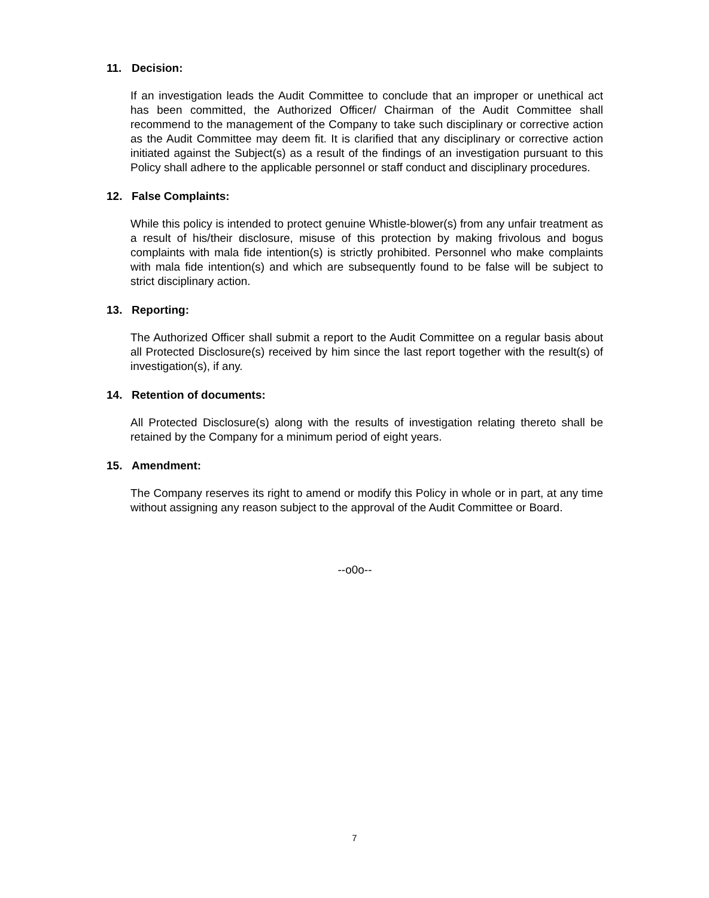11. Decision:
If an investigation leads the Audit Committee to conclude that an improper or unethical act has been committed, the Authorized Officer/ Chairman of the Audit Committee shall recommend to the management of the Company to take such disciplinary or corrective action as the Audit Committee may deem fit. It is clarified that any disciplinary or corrective action initiated against the Subject(s) as a result of the findings of an investigation pursuant to this Policy shall adhere to the applicable personnel or staff conduct and disciplinary procedures.
12. False Complaints:
While this policy is intended to protect genuine Whistle-blower(s) from any unfair treatment as a result of his/their disclosure, misuse of this protection by making frivolous and bogus complaints with mala fide intention(s) is strictly prohibited. Personnel who make complaints with mala fide intention(s) and which are subsequently found to be false will be subject to strict disciplinary action.
13. Reporting:
The Authorized Officer shall submit a report to the Audit Committee on a regular basis about all Protected Disclosure(s) received by him since the last report together with the result(s) of investigation(s), if any.
14. Retention of documents:
All Protected Disclosure(s) along with the results of investigation relating thereto shall be retained by the Company for a minimum period of eight years.
15. Amendment:
The Company reserves its right to amend or modify this Policy in whole or in part, at any time without assigning any reason subject to the approval of the Audit Committee or Board.
--o0o--
7